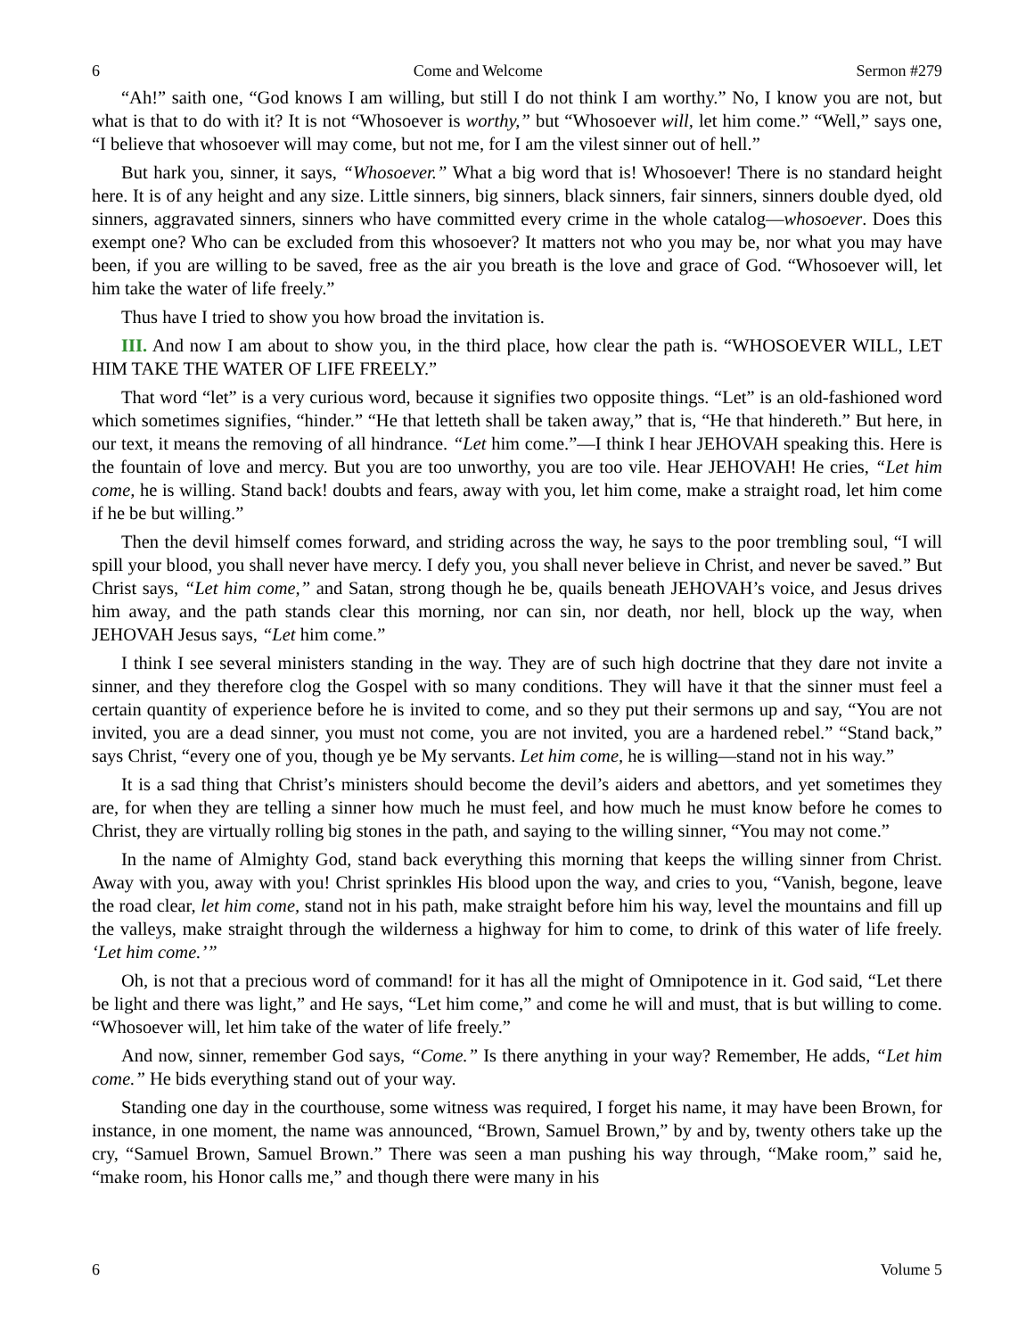6 Come and Welcome Sermon #279
“Ah!” saith one, “God knows I am willing, but still I do not think I am worthy.” No, I know you are not, but what is that to do with it? It is not “Whosoever is worthy,” but “Whosoever will, let him come.” “Well,” says one, “I believe that whosoever will may come, but not me, for I am the vilest sinner out of hell.”
But hark you, sinner, it says, “Whosoever.” What a big word that is! Whosoever! There is no standard height here. It is of any height and any size. Little sinners, big sinners, black sinners, fair sinners, sinners double dyed, old sinners, aggravated sinners, sinners who have committed every crime in the whole catalog—whosoever. Does this exempt one? Who can be excluded from this whosoever? It matters not who you may be, nor what you may have been, if you are willing to be saved, free as the air you breath is the love and grace of God. “Whosoever will, let him take the water of life freely.”
Thus have I tried to show you how broad the invitation is.
III. And now I am about to show you, in the third place, how clear the path is. “WHOSOEVER WILL, LET HIM TAKE THE WATER OF LIFE FREELY.”
That word “let” is a very curious word, because it signifies two opposite things. “Let” is an old-fashioned word which sometimes signifies, “hinder.” “He that letteth shall be taken away,” that is, “He that hindereth.” But here, in our text, it means the removing of all hindrance. “Let him come.”—I think I hear JEHOVAH speaking this. Here is the fountain of love and mercy. But you are too unworthy, you are too vile. Hear JEHOVAH! He cries, “Let him come, he is willing. Stand back! doubts and fears, away with you, let him come, make a straight road, let him come if he be but willing.”
Then the devil himself comes forward, and striding across the way, he says to the poor trembling soul, “I will spill your blood, you shall never have mercy. I defy you, you shall never believe in Christ, and never be saved.” But Christ says, “Let him come,” and Satan, strong though he be, quails beneath JEHOVAH’s voice, and Jesus drives him away, and the path stands clear this morning, nor can sin, nor death, nor hell, block up the way, when JEHOVAH Jesus says, “Let him come.”
I think I see several ministers standing in the way. They are of such high doctrine that they dare not invite a sinner, and they therefore clog the Gospel with so many conditions. They will have it that the sinner must feel a certain quantity of experience before he is invited to come, and so they put their sermons up and say, “You are not invited, you are a dead sinner, you must not come, you are not invited, you are a hardened rebel.” “Stand back,” says Christ, “every one of you, though ye be My servants. Let him come, he is willing—stand not in his way.”
It is a sad thing that Christ’s ministers should become the devil’s aiders and abettors, and yet sometimes they are, for when they are telling a sinner how much he must feel, and how much he must know before he comes to Christ, they are virtually rolling big stones in the path, and saying to the willing sinner, “You may not come.”
In the name of Almighty God, stand back everything this morning that keeps the willing sinner from Christ. Away with you, away with you! Christ sprinkles His blood upon the way, and cries to you, “Vanish, begone, leave the road clear, let him come, stand not in his path, make straight before him his way, level the mountains and fill up the valleys, make straight through the wilderness a highway for him to come, to drink of this water of life freely. ‘Let him come.’”
Oh, is not that a precious word of command! for it has all the might of Omnipotence in it. God said, “Let there be light and there was light,” and He says, “Let him come,” and come he will and must, that is but willing to come. “Whosoever will, let him take of the water of life freely.”
And now, sinner, remember God says, “Come.” Is there anything in your way? Remember, He adds, “Let him come.” He bids everything stand out of your way.
Standing one day in the courthouse, some witness was required, I forget his name, it may have been Brown, for instance, in one moment, the name was announced, “Brown, Samuel Brown,” by and by, twenty others take up the cry, “Samuel Brown, Samuel Brown.” There was seen a man pushing his way through, “Make room,” said he, “make room, his Honor calls me,” and though there were many in his
6 Volume 5